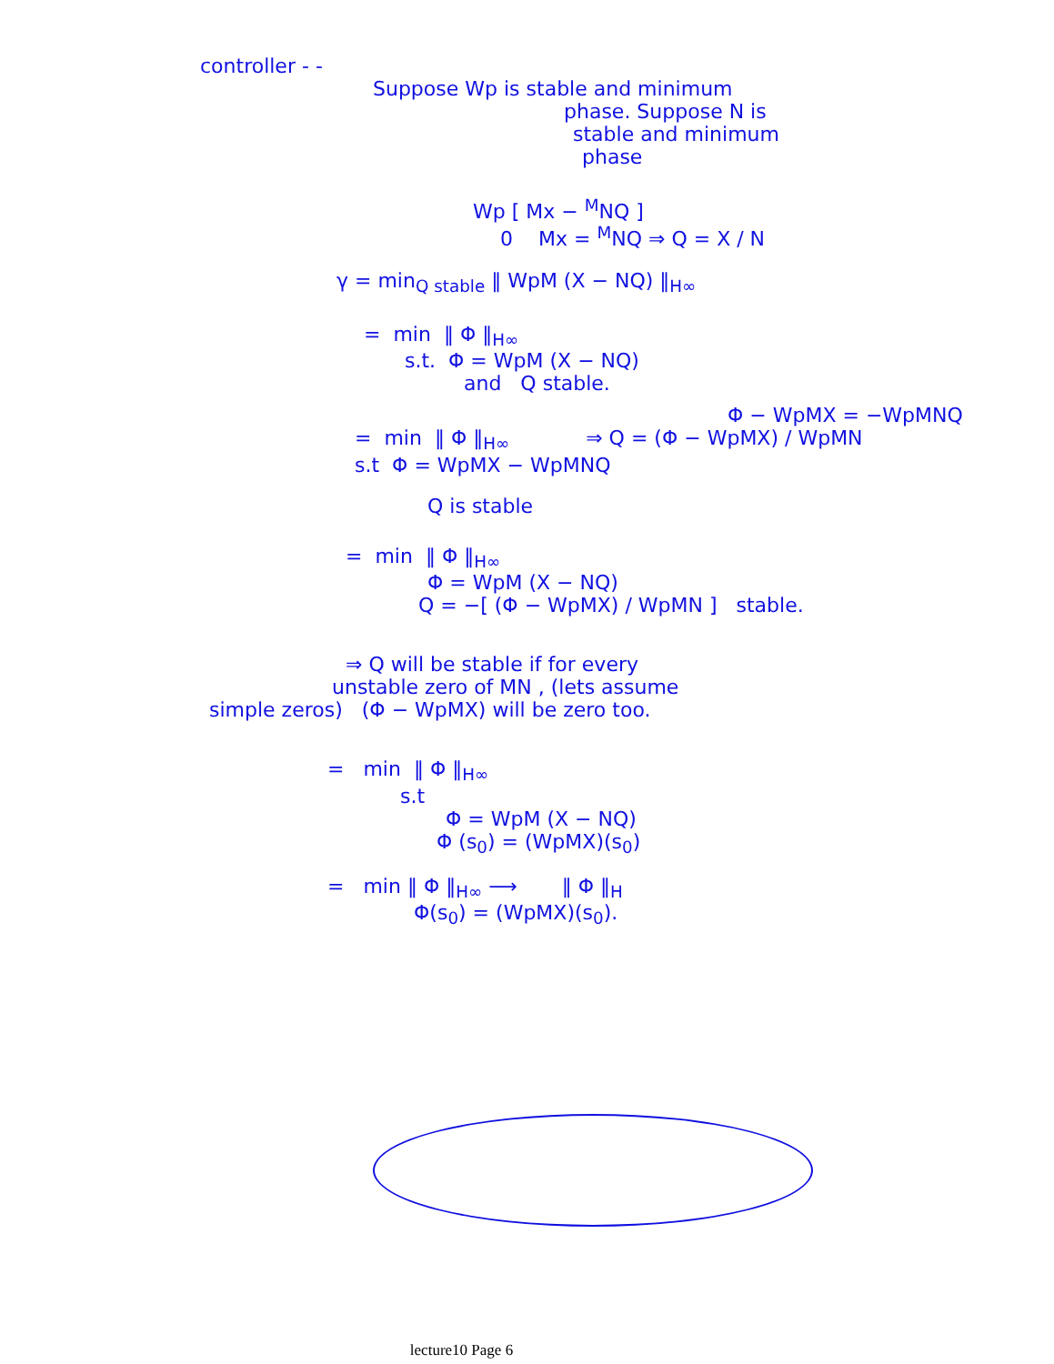controller - -
Suppose Wp is stable and minimum
phase. Suppose N is
stable and minimum
phase
Wp [ Mx − <sup>M</sup>NQ ]
0 Mx = <sup>M</sup>NQ ⇒ Q = X / N
γ = min<sub>Q stable</sub> ‖ WpM (X − NQ) ‖<sub>H∞</sub>
= min ‖ Φ ‖<sub>H∞</sub>
s.t. Φ = WpM (X − NQ)
and Q stable.
Φ − WpMX = −WpMNQ
= min ‖ Φ ‖<sub>H∞</sub> ⇒ Q = (Φ − WpMX) / WpMN
s.t Φ = WpMX − WpMNQ
Q is stable
= min ‖ Φ ‖<sub>H∞</sub>
Φ = WpM (X − NQ)
Q = −[ (Φ − WpMX) / WpMN ] stable.
⇒ Q will be stable if for every
unstable zero of MN , (lets assume
simple zeros) (Φ − WpMX) will be zero too.
= min ‖ Φ ‖<sub>H∞</sub>
s.t
Φ = WpM (X − NQ)
Φ (s<sub>0</sub>) = (WpMX)(s<sub>0</sub>)
= min ‖ Φ ‖<sub>H∞</sub> ⟶ ‖ Φ ‖<sub>H</sub>
Φ(s<sub>0</sub>) = (WpMX)(s<sub>0</sub>).
lecture10 Page 6